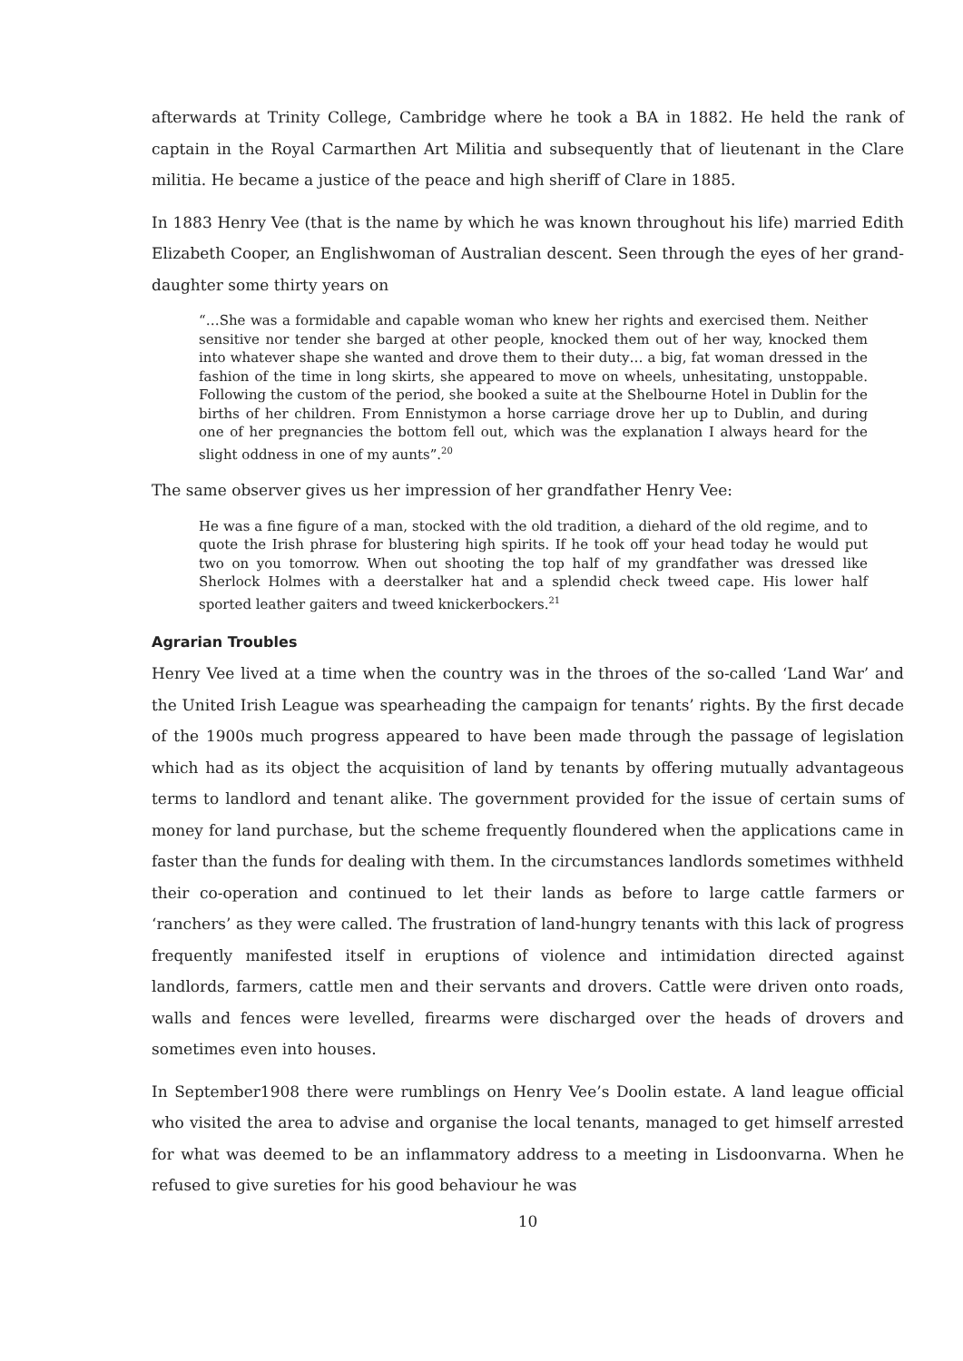afterwards at Trinity College, Cambridge where he took a BA in 1882. He held the rank of captain in the Royal Carmarthen Art Militia and subsequently that of lieutenant in the Clare militia. He became a justice of the peace and high sheriff of Clare in 1885.
In 1883 Henry Vee (that is the name by which he was known throughout his life) married Edith Elizabeth Cooper, an Englishwoman of Australian descent. Seen through the eyes of her grand-daughter some thirty years on
“…She was a formidable and capable woman who knew her rights and exercised them. Neither sensitive nor tender she barged at other people, knocked them out of her way, knocked them into whatever shape she wanted and drove them to their duty… a big, fat woman dressed in the fashion of the time in long skirts, she appeared to move on wheels, unhesitating, unstoppable. Following the custom of the period, she booked a suite at the Shelbourne Hotel in Dublin for the births of her children. From Ennistymon a horse carriage drove her up to Dublin, and during one of her pregnancies the bottom fell out, which was the explanation I always heard for the slight oddness in one of my aunts”.<sup>20</sup>
The same observer gives us her impression of her grandfather Henry Vee:
He was a fine figure of a man, stocked with the old tradition, a diehard of the old regime, and to quote the Irish phrase for blustering high spirits. If he took off your head today he would put two on you tomorrow. When out shooting the top half of my grandfather was dressed like Sherlock Holmes with a deerstalker hat and a splendid check tweed cape. His lower half sported leather gaiters and tweed knickerbockers.<sup>21</sup>
Agrarian Troubles
Henry Vee lived at a time when the country was in the throes of the so-called ‘Land War’ and the United Irish League was spearheading the campaign for tenants’ rights. By the first decade of the 1900s much progress appeared to have been made through the passage of legislation which had as its object the acquisition of land by tenants by offering mutually advantageous terms to landlord and tenant alike. The government provided for the issue of certain sums of money for land purchase, but the scheme frequently floundered when the applications came in faster than the funds for dealing with them. In the circumstances landlords sometimes withheld their co-operation and continued to let their lands as before to large cattle farmers or ‘ranchers’ as they were called. The frustration of land-hungry tenants with this lack of progress frequently manifested itself in eruptions of violence and intimidation directed against landlords, farmers, cattle men and their servants and drovers. Cattle were driven onto roads, walls and fences were levelled, firearms were discharged over the heads of drovers and sometimes even into houses.
In September1908 there were rumblings on Henry Vee’s Doolin estate. A land league official who visited the area to advise and organise the local tenants, managed to get himself arrested for what was deemed to be an inflammatory address to a meeting in Lisdoonvarna. When he refused to give sureties for his good behaviour he was
10